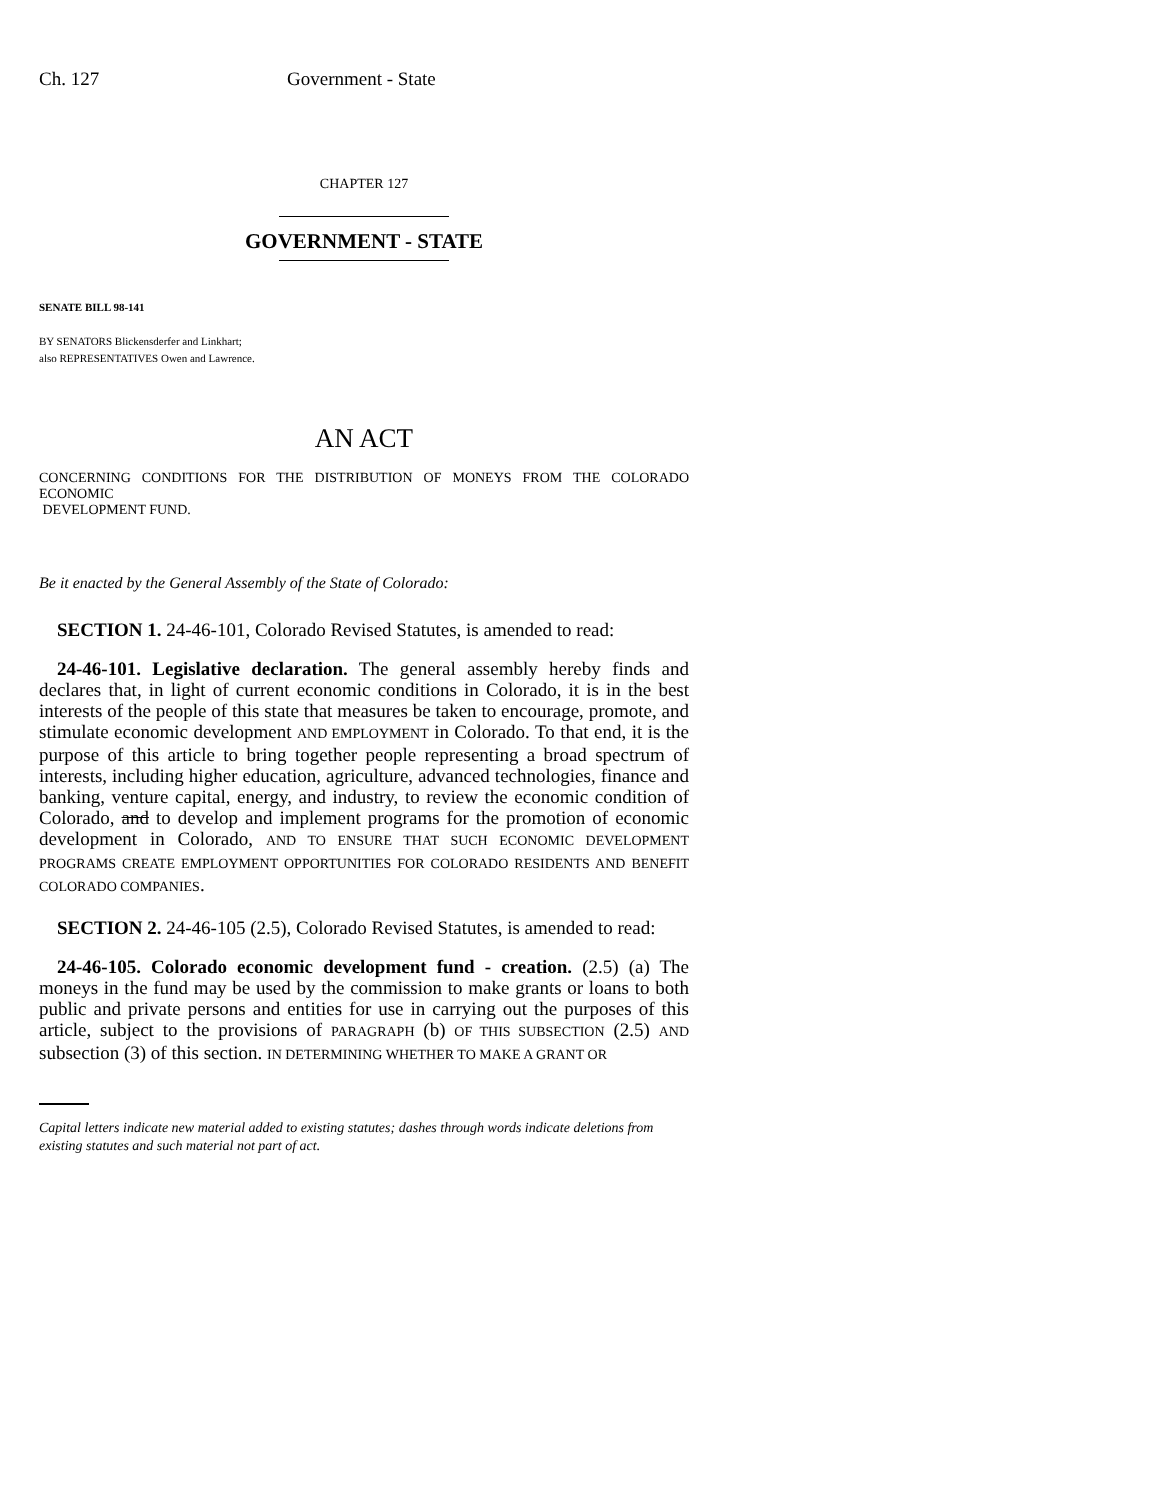Ch. 127 Government - State
CHAPTER 127
GOVERNMENT - STATE
SENATE BILL 98-141
BY SENATORS Blickensderfer and Linkhart;
also REPRESENTATIVES Owen and Lawrence.
AN ACT
CONCERNING CONDITIONS FOR THE DISTRIBUTION OF MONEYS FROM THE COLORADO ECONOMIC
DEVELOPMENT FUND.
Be it enacted by the General Assembly of the State of Colorado:
SECTION 1. 24-46-101, Colorado Revised Statutes, is amended to read:
24-46-101. Legislative declaration. The general assembly hereby finds and declares that, in light of current economic conditions in Colorado, it is in the best interests of the people of this state that measures be taken to encourage, promote, and stimulate economic development AND EMPLOYMENT in Colorado. To that end, it is the purpose of this article to bring together people representing a broad spectrum of interests, including higher education, agriculture, advanced technologies, finance and banking, venture capital, energy, and industry, to review the economic condition of Colorado, and to develop and implement programs for the promotion of economic development in Colorado, AND TO ENSURE THAT SUCH ECONOMIC DEVELOPMENT PROGRAMS CREATE EMPLOYMENT OPPORTUNITIES FOR COLORADO RESIDENTS AND BENEFIT COLORADO COMPANIES.
SECTION 2. 24-46-105 (2.5), Colorado Revised Statutes, is amended to read:
24-46-105. Colorado economic development fund - creation. (2.5) (a) The moneys in the fund may be used by the commission to make grants or loans to both public and private persons and entities for use in carrying out the purposes of this article, subject to the provisions of PARAGRAPH (b) OF THIS SUBSECTION (2.5) AND subsection (3) of this section. IN DETERMINING WHETHER TO MAKE A GRANT OR
Capital letters indicate new material added to existing statutes; dashes through words indicate deletions from existing statutes and such material not part of act.